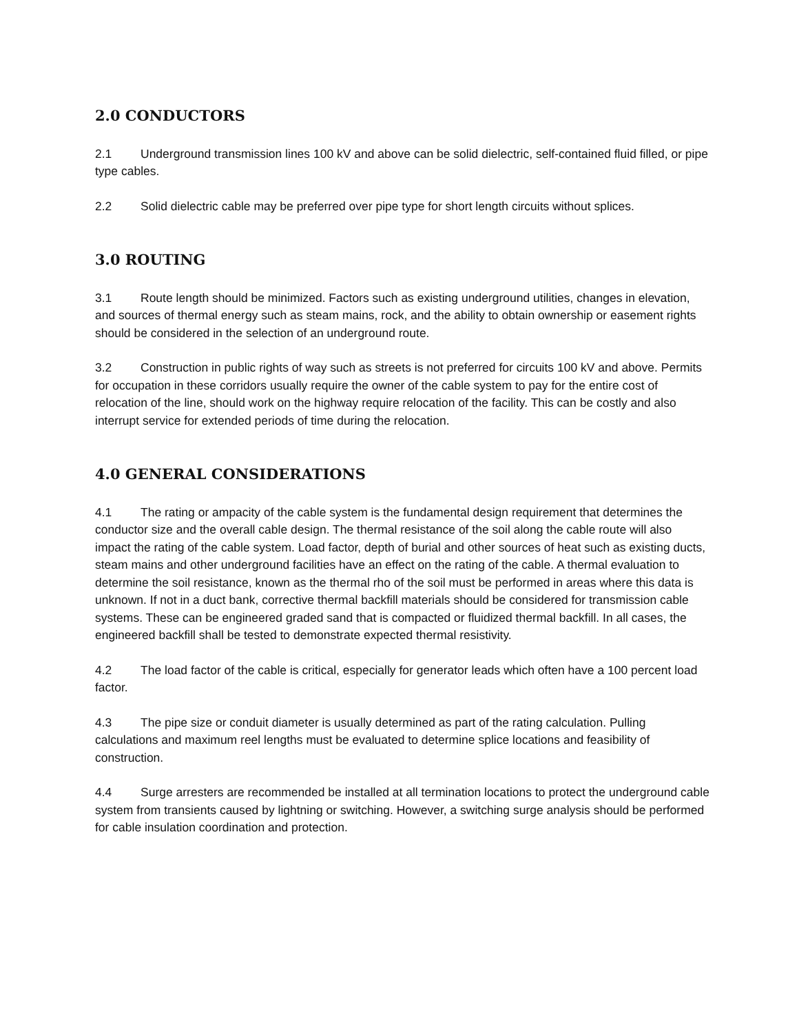2.0 CONDUCTORS
2.1 Underground transmission lines 100 kV and above can be solid dielectric, self-contained fluid filled, or pipe type cables.
2.2 Solid dielectric cable may be preferred over pipe type for short length circuits without splices.
3.0 ROUTING
3.1 Route length should be minimized. Factors such as existing underground utilities, changes in elevation, and sources of thermal energy such as steam mains, rock, and the ability to obtain ownership or easement rights should be considered in the selection of an underground route.
3.2 Construction in public rights of way such as streets is not preferred for circuits 100 kV and above. Permits for occupation in these corridors usually require the owner of the cable system to pay for the entire cost of relocation of the line, should work on the highway require relocation of the facility. This can be costly and also interrupt service for extended periods of time during the relocation.
4.0 GENERAL CONSIDERATIONS
4.1 The rating or ampacity of the cable system is the fundamental design requirement that determines the conductor size and the overall cable design. The thermal resistance of the soil along the cable route will also impact the rating of the cable system. Load factor, depth of burial and other sources of heat such as existing ducts, steam mains and other underground facilities have an effect on the rating of the cable. A thermal evaluation to determine the soil resistance, known as the thermal rho of the soil must be performed in areas where this data is unknown. If not in a duct bank, corrective thermal backfill materials should be considered for transmission cable systems. These can be engineered graded sand that is compacted or fluidized thermal backfill. In all cases, the engineered backfill shall be tested to demonstrate expected thermal resistivity.
4.2 The load factor of the cable is critical, especially for generator leads which often have a 100 percent load factor.
4.3 The pipe size or conduit diameter is usually determined as part of the rating calculation. Pulling calculations and maximum reel lengths must be evaluated to determine splice locations and feasibility of construction.
4.4 Surge arresters are recommended be installed at all termination locations to protect the underground cable system from transients caused by lightning or switching. However, a switching surge analysis should be performed for cable insulation coordination and protection.